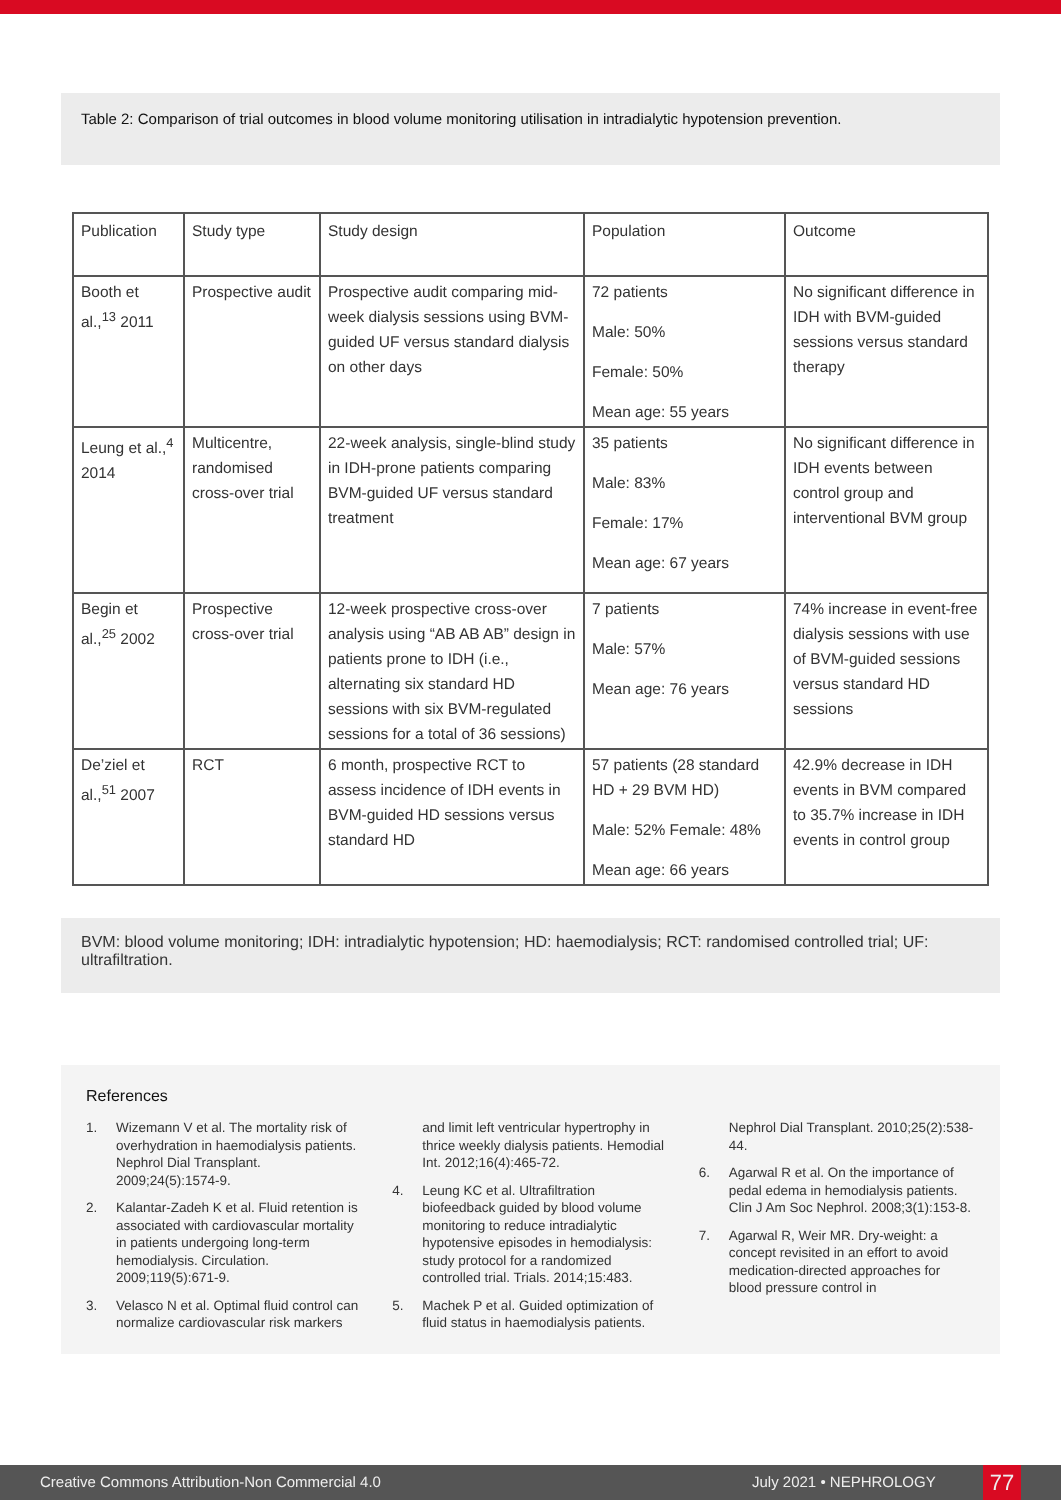Table 2: Comparison of trial outcomes in blood volume monitoring utilisation in intradialytic hypotension prevention.
| Publication | Study type | Study design | Population | Outcome |
| --- | --- | --- | --- | --- |
| Booth et al.,<sup>13</sup> 2011 | Prospective audit | Prospective audit comparing mid-week dialysis sessions using BVM-guided UF versus standard dialysis on other days | 72 patients Male: 50% Female: 50% Mean age: 55 years | No significant difference in IDH with BVM-guided sessions versus standard therapy |
| Leung et al.,<sup>4</sup> 2014 | Multicentre, randomised cross-over trial | 22-week analysis, single-blind study in IDH-prone patients comparing BVM-guided UF versus standard treatment | 35 patients Male: 83% Female: 17% Mean age: 67 years | No significant difference in IDH events between control group and interventional BVM group |
| Begin et al.,<sup>25</sup> 2002 | Prospective cross-over trial | 12-week prospective cross-over analysis using “AB AB AB” design in patients prone to IDH (i.e., alternating six standard HD sessions with six BVM-regulated sessions for a total of 36 sessions) | 7 patients Male: 57% Mean age: 76 years | 74% increase in event-free dialysis sessions with use of BVM-guided sessions versus standard HD sessions |
| De’ziel et al.,<sup>51</sup> 2007 | RCT | 6 month, prospective RCT to assess incidence of IDH events in BVM-guided HD sessions versus standard HD | 57 patients (28 standard HD + 29 BVM HD) Male: 52% Female: 48% Mean age: 66 years | 42.9% decrease in IDH events in BVM compared to 35.7% increase in IDH events in control group |
BVM: blood volume monitoring; IDH: intradialytic hypotension; HD: haemodialysis; RCT: randomised controlled trial; UF: ultrafiltration.
References
1. Wizemann V et al. The mortality risk of overhydration in haemodialysis patients. Nephrol Dial Transplant. 2009;24(5):1574-9.
2. Kalantar-Zadeh K et al. Fluid retention is associated with cardiovascular mortality in patients undergoing long-term hemodialysis. Circulation. 2009;119(5):671-9.
3. Velasco N et al. Optimal fluid control can normalize cardiovascular risk markers and limit left ventricular hypertrophy in thrice weekly dialysis patients. Hemodial Int. 2012;16(4):465-72.
4. Leung KC et al. Ultrafiltration biofeedback guided by blood volume monitoring to reduce intradialytic hypotensive episodes in hemodialysis: study protocol for a randomized controlled trial. Trials. 2014;15:483.
5. Machek P et al. Guided optimization of fluid status in haemodialysis patients. Nephrol Dial Transplant. 2010;25(2):538-44.
6. Agarwal R et al. On the importance of pedal edema in hemodialysis patients. Clin J Am Soc Nephrol. 2008;3(1):153-8.
7. Agarwal R, Weir MR. Dry-weight: a concept revisited in an effort to avoid medication-directed approaches for blood pressure control in
Creative Commons Attribution-Non Commercial 4.0 July 2021 • NEPHROLOGY 77